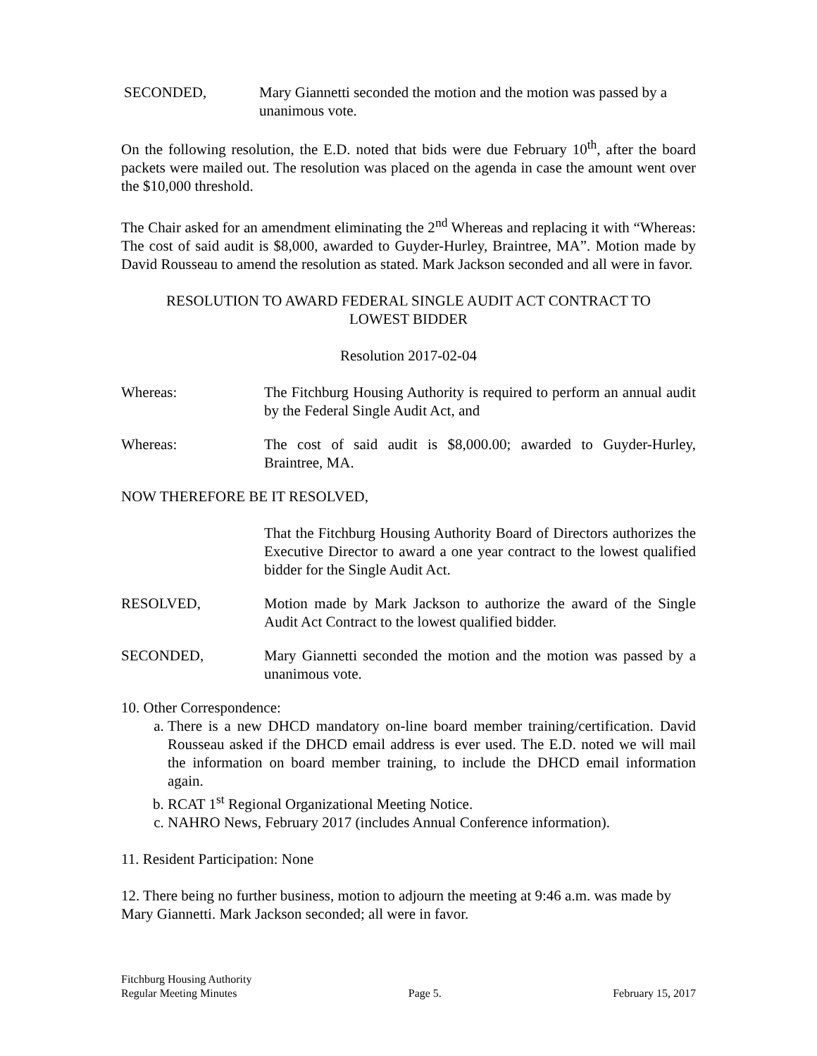SECONDED, Mary Giannetti seconded the motion and the motion was passed by a unanimous vote.
On the following resolution, the E.D. noted that bids were due February 10<sup>th</sup>, after the board packets were mailed out. The resolution was placed on the agenda in case the amount went over the $10,000 threshold.
The Chair asked for an amendment eliminating the 2<sup>nd</sup> Whereas and replacing it with “Whereas: The cost of said audit is $8,000, awarded to Guyder-Hurley, Braintree, MA”. Motion made by David Rousseau to amend the resolution as stated. Mark Jackson seconded and all were in favor.
RESOLUTION TO AWARD FEDERAL SINGLE AUDIT ACT CONTRACT TO
LOWEST BIDDER
Resolution 2017-02-04
Whereas: The Fitchburg Housing Authority is required to perform an annual audit by the Federal Single Audit Act, and
Whereas: The cost of said audit is $8,000.00; awarded to Guyder-Hurley, Braintree, MA.
NOW THEREFORE BE IT RESOLVED,
That the Fitchburg Housing Authority Board of Directors authorizes the Executive Director to award a one year contract to the lowest qualified bidder for the Single Audit Act.
RESOLVED, Motion made by Mark Jackson to authorize the award of the Single Audit Act Contract to the lowest qualified bidder.
SECONDED, Mary Giannetti seconded the motion and the motion was passed by a unanimous vote.
10. Other Correspondence:
a. There is a new DHCD mandatory on-line board member training/certification. David Rousseau asked if the DHCD email address is ever used. The E.D. noted we will mail the information on board member training, to include the DHCD email information again.
b. RCAT 1<sup>st</sup> Regional Organizational Meeting Notice.
c. NAHRO News, February 2017 (includes Annual Conference information).
11. Resident Participation: None
12. There being no further business, motion to adjourn the meeting at 9:46 a.m. was made by Mary Giannetti. Mark Jackson seconded; all were in favor.
Fitchburg Housing Authority
Regular Meeting Minutes Page 5. February 15, 2017